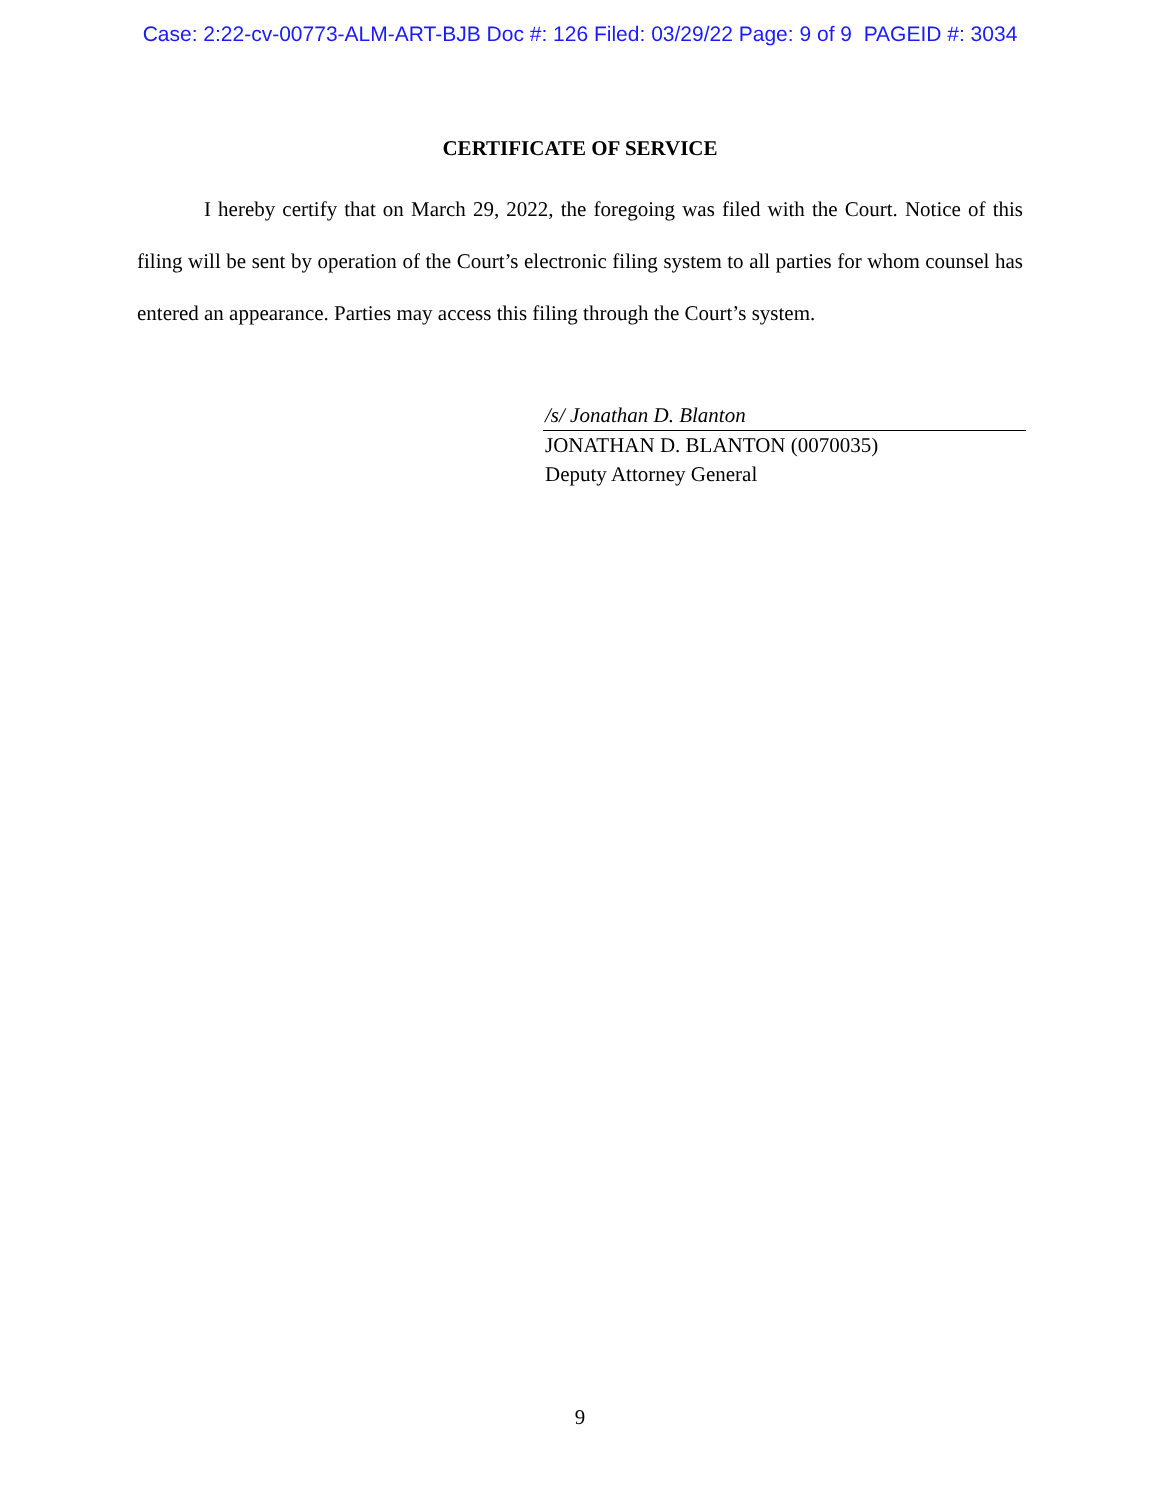Case: 2:22-cv-00773-ALM-ART-BJB Doc #: 126 Filed: 03/29/22 Page: 9 of 9 PAGEID #: 3034
CERTIFICATE OF SERVICE
I hereby certify that on March 29, 2022, the foregoing was filed with the Court. Notice of this filing will be sent by operation of the Court’s electronic filing system to all parties for whom counsel has entered an appearance. Parties may access this filing through the Court’s system.
/s/ Jonathan D. Blanton
JONATHAN D. BLANTON (0070035)
Deputy Attorney General
9